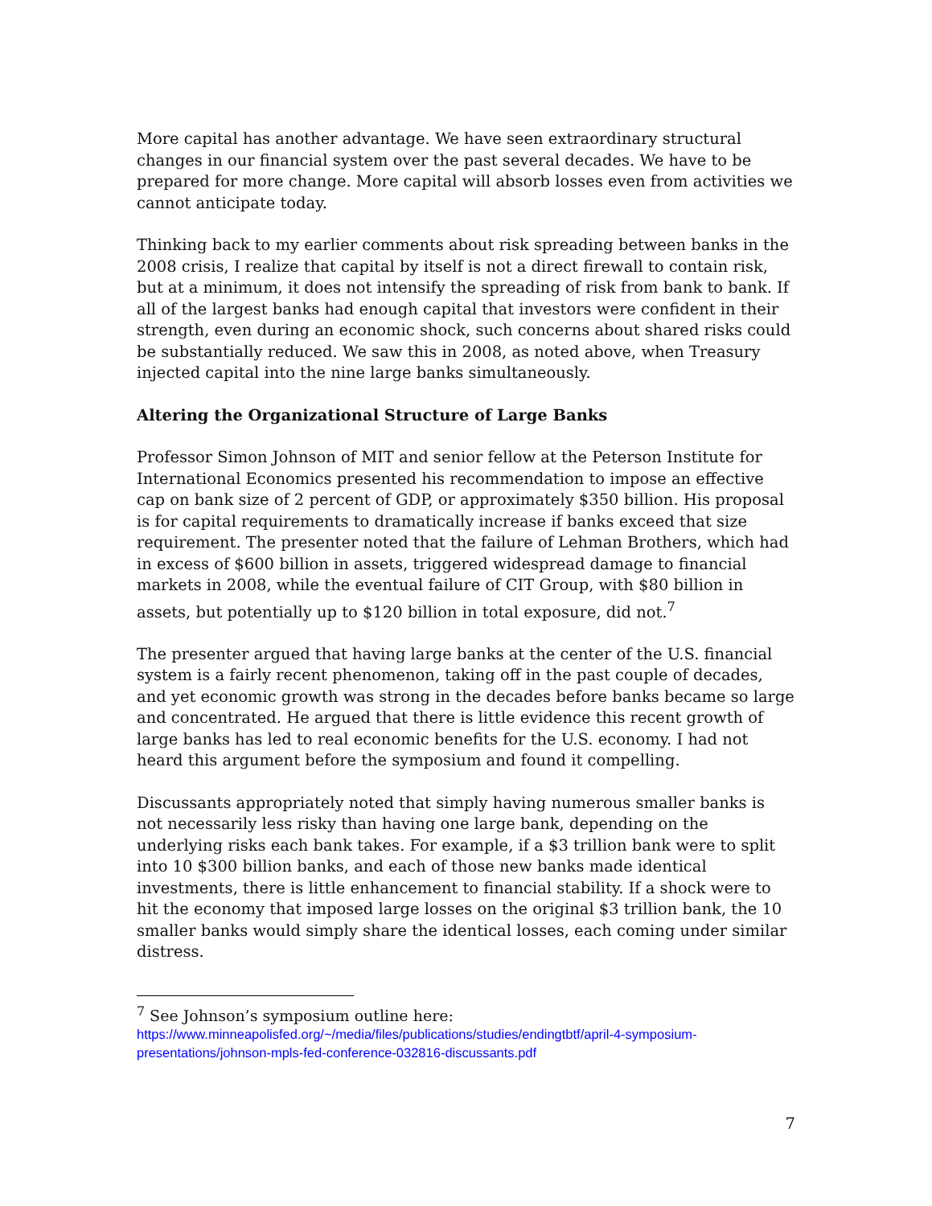More capital has another advantage. We have seen extraordinary structural changes in our financial system over the past several decades. We have to be prepared for more change. More capital will absorb losses even from activities we cannot anticipate today.
Thinking back to my earlier comments about risk spreading between banks in the 2008 crisis, I realize that capital by itself is not a direct firewall to contain risk, but at a minimum, it does not intensify the spreading of risk from bank to bank. If all of the largest banks had enough capital that investors were confident in their strength, even during an economic shock, such concerns about shared risks could be substantially reduced. We saw this in 2008, as noted above, when Treasury injected capital into the nine large banks simultaneously.
Altering the Organizational Structure of Large Banks
Professor Simon Johnson of MIT and senior fellow at the Peterson Institute for International Economics presented his recommendation to impose an effective cap on bank size of 2 percent of GDP, or approximately $350 billion. His proposal is for capital requirements to dramatically increase if banks exceed that size requirement. The presenter noted that the failure of Lehman Brothers, which had in excess of $600 billion in assets, triggered widespread damage to financial markets in 2008, while the eventual failure of CIT Group, with $80 billion in assets, but potentially up to $120 billion in total exposure, did not.<sup>7</sup>
The presenter argued that having large banks at the center of the U.S. financial system is a fairly recent phenomenon, taking off in the past couple of decades, and yet economic growth was strong in the decades before banks became so large and concentrated. He argued that there is little evidence this recent growth of large banks has led to real economic benefits for the U.S. economy. I had not heard this argument before the symposium and found it compelling.
Discussants appropriately noted that simply having numerous smaller banks is not necessarily less risky than having one large bank, depending on the underlying risks each bank takes. For example, if a $3 trillion bank were to split into 10 $300 billion banks, and each of those new banks made identical investments, there is little enhancement to financial stability. If a shock were to hit the economy that imposed large losses on the original $3 trillion bank, the 10 smaller banks would simply share the identical losses, each coming under similar distress.
<sup>7</sup> See Johnson’s symposium outline here:
https://www.minneapolisfed.org/~/media/files/publications/studies/endingtbtf/april-4-symposium-presentations/johnson-mpls-fed-conference-032816-discussants.pdf
7